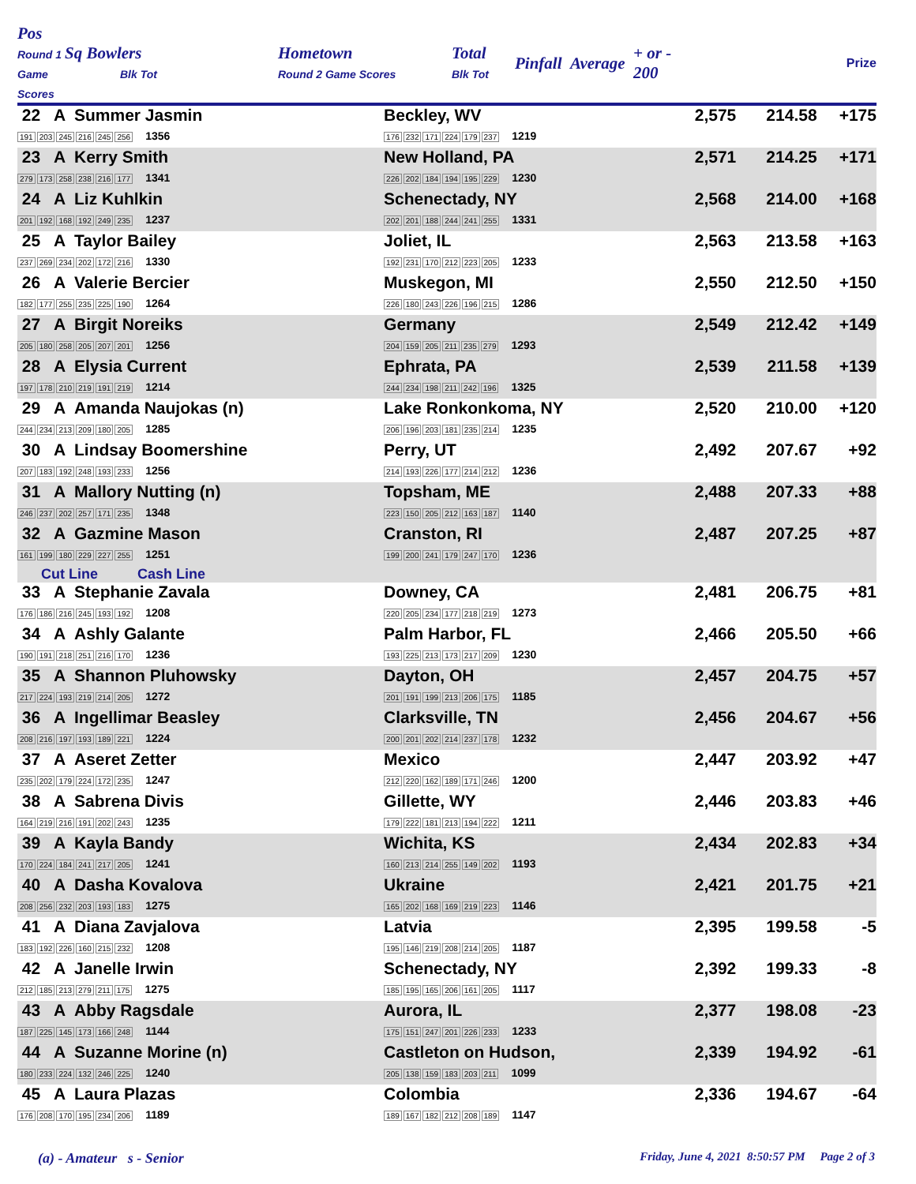| Pos Round 1 Game Scores | Sq Bowlers Blk Tot | Hometown Round 2 Game Scores | Total Blk Tot | Pinfall | Average | + or - 200 | Prize |
| --- | --- | --- | --- | --- | --- | --- | --- |
| 22 A Summer Jasmin 191 203 245 216 245 256 1356 | Beckley, WV 176 232 171 224 179 237 1219 | 2,575 | 214.58 | +175 | |
| 23 A Kerry Smith 279 173 258 238 216 177 1341 | New Holland, PA 226 202 184 194 195 229 1230 | 2,571 | 214.25 | +171 | |
| 24 A Liz Kuhlkin 201 192 168 192 249 235 1237 | Schenectady, NY 202 201 188 244 241 255 1331 | 2,568 | 214.00 | +168 | |
| 25 A Taylor Bailey 237 269 234 202 172 216 1330 | Joliet, IL 192 231 170 212 223 205 1233 | 2,563 | 213.58 | +163 | |
| 26 A Valerie Bercier 182 177 255 235 225 190 1264 | Muskegon, MI 226 180 243 226 196 215 1286 | 2,550 | 212.50 | +150 | |
| 27 A Birgit Noreiks 205 180 258 205 207 201 1256 | Germany 204 159 205 211 235 279 1293 | 2,549 | 212.42 | +149 | |
| 28 A Elysia Current 197 178 210 219 191 219 1214 | Ephrata, PA 244 234 198 211 242 196 1325 | 2,539 | 211.58 | +139 | |
| 29 A Amanda Naujokas (n) 244 234 213 209 180 205 1285 | Lake Ronkonkoma, NY 206 196 203 181 235 214 1235 | 2,520 | 210.00 | +120 | |
| 30 A Lindsay Boomershine 207 183 192 248 193 233 1256 | Perry, UT 214 193 226 177 214 212 1236 | 2,492 | 207.67 | +92 | |
| 31 A Mallory Nutting (n) 246 237 202 257 171 235 1348 | Topsham, ME 223 150 205 212 163 187 1140 | 2,488 | 207.33 | +88 | |
| 32 A Gazmine Mason 161 199 180 229 227 255 1251 | Cranston, RI 199 200 241 179 247 170 1236 | 2,487 | 207.25 | +87 | |
| Cut Line Cash Line | | | | | |
| 33 A Stephanie Zavala 176 186 216 245 193 192 1208 | Downey, CA 220 205 234 177 218 219 1273 | 2,481 | 206.75 | +81 | |
| 34 A Ashly Galante 190 191 218 251 216 170 1236 | Palm Harbor, FL 193 225 213 173 217 209 1230 | 2,466 | 205.50 | +66 | |
| 35 A Shannon Pluhowsky 217 224 193 219 214 205 1272 | Dayton, OH 201 191 199 213 206 175 1185 | 2,457 | 204.75 | +57 | |
| 36 A Ingellimar Beasley 208 216 197 193 189 221 1224 | Clarksville, TN 200 201 202 214 237 178 1232 | 2,456 | 204.67 | +56 | |
| 37 A Aseret Zetter 235 202 179 224 172 235 1247 | Mexico 212 220 162 189 171 246 1200 | 2,447 | 203.92 | +47 | |
| 38 A Sabrena Divis 164 219 216 191 202 243 1235 | Gillette, WY 179 222 181 213 194 222 1211 | 2,446 | 203.83 | +46 | |
| 39 A Kayla Bandy 170 224 184 241 217 205 1241 | Wichita, KS 160 213 214 255 149 202 1193 | 2,434 | 202.83 | +34 | |
| 40 A Dasha Kovalova 208 256 232 203 193 183 1275 | Ukraine 165 202 168 169 219 223 1146 | 2,421 | 201.75 | +21 | |
| 41 A Diana Zavjalova 183 192 226 160 215 232 1208 | Latvia 195 146 219 208 214 205 1187 | 2,395 | 199.58 | -5 | |
| 42 A Janelle Irwin 212 185 213 279 211 175 1275 | Schenectady, NY 185 195 165 206 161 205 1117 | 2,392 | 199.33 | -8 | |
| 43 A Abby Ragsdale 187 225 145 173 166 248 1144 | Aurora, IL 175 151 247 201 226 233 1233 | 2,377 | 198.08 | -23 | |
| 44 A Suzanne Morine (n) 180 233 224 132 246 225 1240 | Castleton on Hudson, 205 138 159 183 203 211 1099 | 2,339 | 194.92 | -61 | |
| 45 A Laura Plazas 176 208 170 195 234 206 1189 | Colombia 189 167 182 212 208 189 1147 | 2,336 | 194.67 | -64 | |
(a) - Amateur s - Senior Friday, June 4, 2021 8:50:57 PM Page 2 of 3